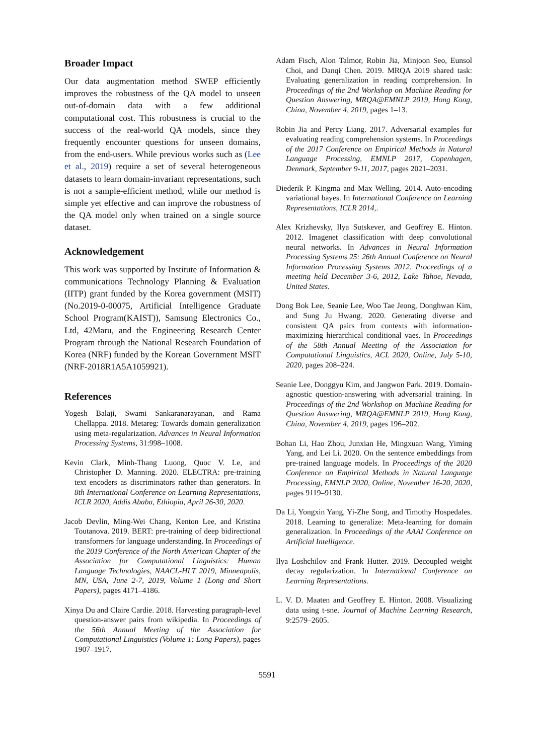Broader Impact
Our data augmentation method SWEP efficiently improves the robustness of the QA model to unseen out-of-domain data with a few additional computational cost. This robustness is crucial to the success of the real-world QA models, since they frequently encounter questions for unseen domains, from the end-users. While previous works such as (Lee et al., 2019) require a set of several heterogeneous datasets to learn domain-invariant representations, such is not a sample-efficient method, while our method is simple yet effective and can improve the robustness of the QA model only when trained on a single source dataset.
Acknowledgement
This work was supported by Institute of Information & communications Technology Planning & Evaluation (IITP) grant funded by the Korea government (MSIT) (No.2019-0-00075, Artificial Intelligence Graduate School Program(KAIST)), Samsung Electronics Co., Ltd, 42Maru, and the Engineering Research Center Program through the National Research Foundation of Korea (NRF) funded by the Korean Government MSIT (NRF-2018R1A5A1059921).
References
Yogesh Balaji, Swami Sankaranarayanan, and Rama Chellappa. 2018. Metareg: Towards domain generalization using meta-regularization. Advances in Neural Information Processing Systems, 31:998–1008.
Kevin Clark, Minh-Thang Luong, Quoc V. Le, and Christopher D. Manning. 2020. ELECTRA: pre-training text encoders as discriminators rather than generators. In 8th International Conference on Learning Representations, ICLR 2020, Addis Ababa, Ethiopia, April 26-30, 2020.
Jacob Devlin, Ming-Wei Chang, Kenton Lee, and Kristina Toutanova. 2019. BERT: pre-training of deep bidirectional transformers for language understanding. In Proceedings of the 2019 Conference of the North American Chapter of the Association for Computational Linguistics: Human Language Technologies, NAACL-HLT 2019, Minneapolis, MN, USA, June 2-7, 2019, Volume 1 (Long and Short Papers), pages 4171–4186.
Xinya Du and Claire Cardie. 2018. Harvesting paragraph-level question-answer pairs from wikipedia. In Proceedings of the 56th Annual Meeting of the Association for Computational Linguistics (Volume 1: Long Papers), pages 1907–1917.
Adam Fisch, Alon Talmor, Robin Jia, Minjoon Seo, Eunsol Choi, and Danqi Chen. 2019. MRQA 2019 shared task: Evaluating generalization in reading comprehension. In Proceedings of the 2nd Workshop on Machine Reading for Question Answering, MRQA@EMNLP 2019, Hong Kong, China, November 4, 2019, pages 1–13.
Robin Jia and Percy Liang. 2017. Adversarial examples for evaluating reading comprehension systems. In Proceedings of the 2017 Conference on Empirical Methods in Natural Language Processing, EMNLP 2017, Copenhagen, Denmark, September 9-11, 2017, pages 2021–2031.
Diederik P. Kingma and Max Welling. 2014. Auto-encoding variational bayes. In International Conference on Learning Representations, ICLR 2014,.
Alex Krizhevsky, Ilya Sutskever, and Geoffrey E. Hinton. 2012. Imagenet classification with deep convolutional neural networks. In Advances in Neural Information Processing Systems 25: 26th Annual Conference on Neural Information Processing Systems 2012. Proceedings of a meeting held December 3-6, 2012, Lake Tahoe, Nevada, United States.
Dong Bok Lee, Seanie Lee, Woo Tae Jeong, Donghwan Kim, and Sung Ju Hwang. 2020. Generating diverse and consistent QA pairs from contexts with information-maximizing hierarchical conditional vaes. In Proceedings of the 58th Annual Meeting of the Association for Computational Linguistics, ACL 2020, Online, July 5-10, 2020, pages 208–224.
Seanie Lee, Donggyu Kim, and Jangwon Park. 2019. Domain-agnostic question-answering with adversarial training. In Proceedings of the 2nd Workshop on Machine Reading for Question Answering, MRQA@EMNLP 2019, Hong Kong, China, November 4, 2019, pages 196–202.
Bohan Li, Hao Zhou, Junxian He, Mingxuan Wang, Yiming Yang, and Lei Li. 2020. On the sentence embeddings from pre-trained language models. In Proceedings of the 2020 Conference on Empirical Methods in Natural Language Processing, EMNLP 2020, Online, November 16-20, 2020, pages 9119–9130.
Da Li, Yongxin Yang, Yi-Zhe Song, and Timothy Hospedales. 2018. Learning to generalize: Meta-learning for domain generalization. In Proceedings of the AAAI Conference on Artificial Intelligence.
Ilya Loshchilov and Frank Hutter. 2019. Decoupled weight decay regularization. In International Conference on Learning Representations.
L. V. D. Maaten and Geoffrey E. Hinton. 2008. Visualizing data using t-sne. Journal of Machine Learning Research, 9:2579–2605.
5591